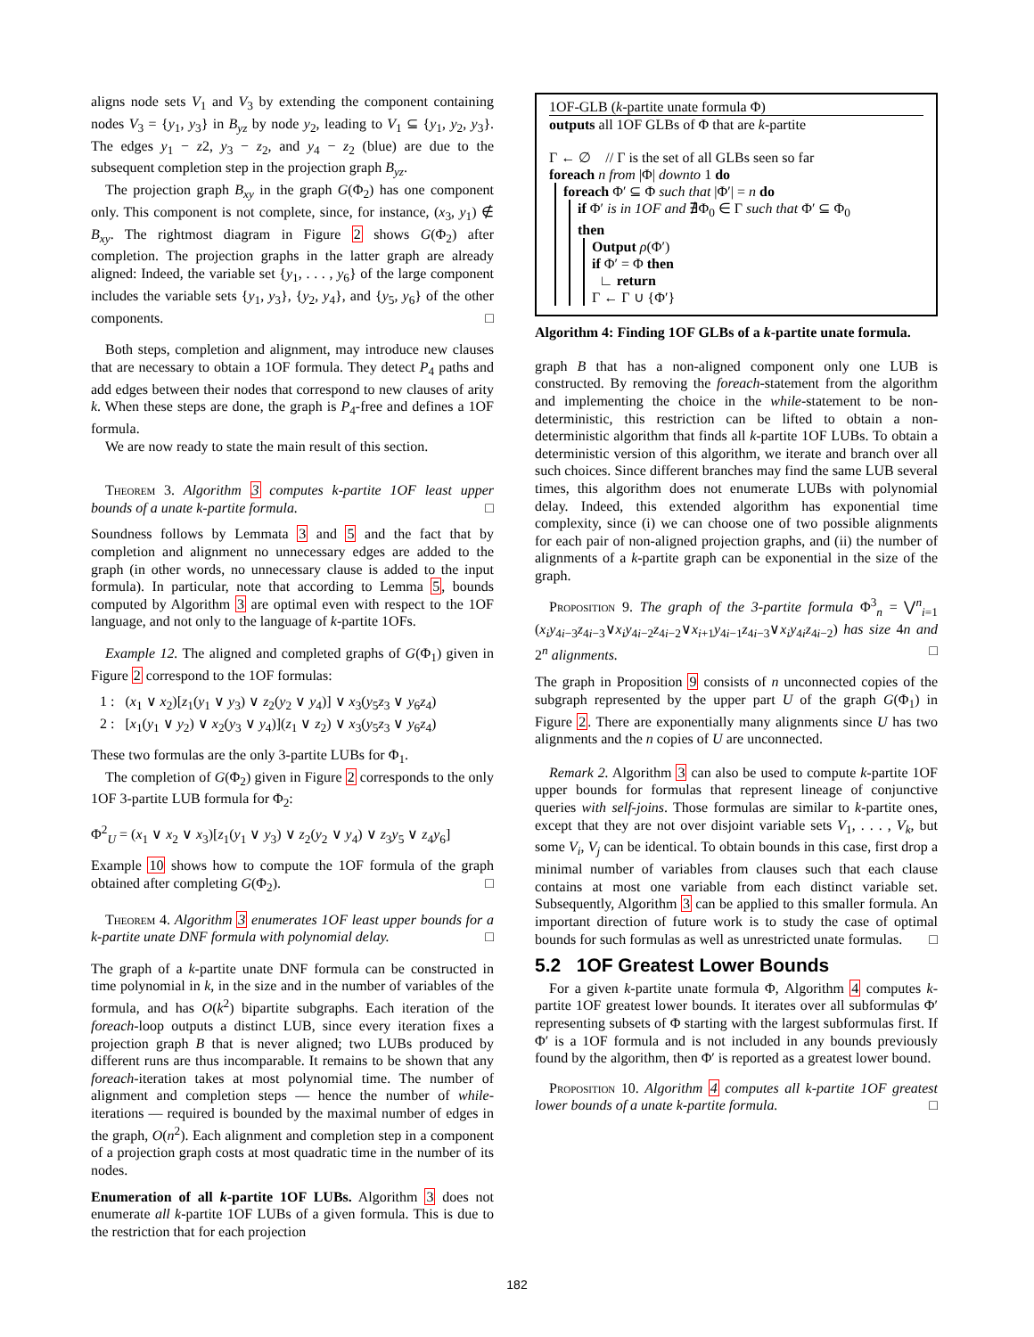aligns node sets V<sub>1</sub> and V<sub>3</sub> by extending the component containing nodes V<sub>3</sub> = {y<sub>1</sub>, y<sub>3</sub>} in B<sub>yz</sub> by node y<sub>2</sub>, leading to V<sub>1</sub> ⊆ {y<sub>1</sub>, y<sub>2</sub>, y<sub>3</sub>}. The edges y<sub>1</sub> − z2, y<sub>3</sub> − z<sub>2</sub>, and y<sub>4</sub> − z<sub>2</sub> (blue) are due to the subsequent completion step in the projection graph B<sub>yz</sub>.
The projection graph B<sub>xy</sub> in the graph G(Φ<sub>2</sub>) has one component only. This component is not complete, since, for instance, (x<sub>3</sub>, y<sub>1</sub>) ∉ B<sub>xy</sub>. The rightmost diagram in Figure 2 shows G(Φ<sub>2</sub>) after completion. The projection graphs in the latter graph are already aligned: Indeed, the variable set {y<sub>1</sub>, . . . , y<sub>6</sub>} of the large component includes the variable sets {y<sub>1</sub>, y<sub>3</sub>}, {y<sub>2</sub>, y<sub>4</sub>}, and {y<sub>5</sub>, y<sub>6</sub>} of the other components. □
Both steps, completion and alignment, may introduce new clauses that are necessary to obtain a 1OF formula. They detect P<sub>4</sub> paths and add edges between their nodes that correspond to new clauses of arity k. When these steps are done, the graph is P<sub>4</sub>-free and defines a 1OF formula.
We are now ready to state the main result of this section.
Theorem 3. Algorithm 3 computes k-partite 1OF least upper bounds of a unate k-partite formula. □
Soundness follows by Lemmata 3 and 5 and the fact that by completion and alignment no unnecessary edges are added to the graph (in other words, no unnecessary clause is added to the input formula). In particular, note that according to Lemma 5, bounds computed by Algorithm 3 are optimal even with respect to the 1OF language, and not only to the language of k-partite 1OFs.
Example 12. The aligned and completed graphs of G(Φ<sub>1</sub>) given in Figure 2 correspond to the 1OF formulas:
1 : (x<sub>1</sub> ∨ x<sub>2</sub>)[z<sub>1</sub>(y<sub>1</sub> ∨ y<sub>3</sub>) ∨ z<sub>2</sub>(y<sub>2</sub> ∨ y<sub>4</sub>)] ∨ x<sub>3</sub>(y<sub>5</sub>z<sub>3</sub> ∨ y<sub>6</sub>z<sub>4</sub>)
2 : [x<sub>1</sub>(y<sub>1</sub> ∨ y<sub>2</sub>) ∨ x<sub>2</sub>(y<sub>3</sub> ∨ y<sub>4</sub>)](z<sub>1</sub> ∨ z<sub>2</sub>) ∨ x<sub>3</sub>(y<sub>5</sub>z<sub>3</sub> ∨ y<sub>6</sub>z<sub>4</sub>)
These two formulas are the only 3-partite LUBs for Φ<sub>1</sub>.
The completion of G(Φ<sub>2</sub>) given in Figure 2 corresponds to the only 1OF 3-partite LUB formula for Φ<sub>2</sub>:
Φ<sup>2</sup><sub>U</sub> = (x<sub>1</sub> ∨ x<sub>2</sub> ∨ x<sub>3</sub>)[z<sub>1</sub>(y<sub>1</sub> ∨ y<sub>3</sub>) ∨ z<sub>2</sub>(y<sub>2</sub> ∨ y<sub>4</sub>) ∨ z<sub>3</sub>y<sub>5</sub> ∨ z<sub>4</sub>y<sub>6</sub>]
Example 10 shows how to compute the 1OF formula of the graph obtained after completing G(Φ<sub>2</sub>). □
Theorem 4. Algorithm 3 enumerates 1OF least upper bounds for a k-partite unate DNF formula with polynomial delay. □
The graph of a k-partite unate DNF formula can be constructed in time polynomial in k, in the size and in the number of variables of the formula, and has O(k<sup>2</sup>) bipartite subgraphs. Each iteration of the foreach-loop outputs a distinct LUB, since every iteration fixes a projection graph B that is never aligned; two LUBs produced by different runs are thus incomparable. It remains to be shown that any foreach-iteration takes at most polynomial time. The number of alignment and completion steps — hence the number of while-iterations — required is bounded by the maximal number of edges in the graph, O(n<sup>2</sup>). Each alignment and completion step in a component of a projection graph costs at most quadratic time in the number of its nodes.
Enumeration of all k-partite 1OF LUBs. Algorithm 3 does not enumerate all k-partite 1OF LUBs of a given formula. This is due to the restriction that for each projection
1OF-GLB (k-partite unate formula Φ)
outputs all 1OF GLBs of Φ that are k-partite
Γ ← ∅ // Γ is the set of all GLBs seen so far
foreach n from |Φ| downto 1 do
foreach Φ′ ⊆ Φ such that |Φ′| = n do
if Φ′ is in 1OF and ∄Φ<sub>0</sub> ∈ Γ such that Φ′ ⊆ Φ<sub>0</sub>
then
Output ρ(Φ′)
if Φ′ = Φ then
∟ return
Γ ← Γ ∪ {Φ′}
Algorithm 4: Finding 1OF GLBs of a k-partite unate formula.
graph B that has a non-aligned component only one LUB is constructed. By removing the foreach-statement from the algorithm and implementing the choice in the while-statement to be non-deterministic, this restriction can be lifted to obtain a non-deterministic algorithm that finds all k-partite 1OF LUBs. To obtain a deterministic version of this algorithm, we iterate and branch over all such choices. Since different branches may find the same LUB several times, this algorithm does not enumerate LUBs with polynomial delay. Indeed, this extended algorithm has exponential time complexity, since (i) we can choose one of two possible alignments for each pair of non-aligned projection graphs, and (ii) the number of alignments of a k-partite graph can be exponential in the size of the graph.
Proposition 9. The graph of the 3-partite formula Φ<sup>3</sup><sub>n</sub> = ⋁<sup>n</sup><sub>i=1</sub> (x<sub>i</sub>y<sub>4i−3</sub>z<sub>4i−3</sub>∨x<sub>i</sub>y<sub>4i−2</sub>z<sub>4i−2</sub>∨x<sub>i+1</sub>y<sub>4i−1</sub>z<sub>4i−3</sub>∨x<sub>i</sub>y<sub>4i</sub>z<sub>4i−2</sub>) has size 4n and 2<sup>n</sup> alignments. □
The graph in Proposition 9 consists of n unconnected copies of the subgraph represented by the upper part U of the graph G(Φ<sub>1</sub>) in Figure 2. There are exponentially many alignments since U has two alignments and the n copies of U are unconnected.
Remark 2. Algorithm 3 can also be used to compute k-partite 1OF upper bounds for formulas that represent lineage of conjunctive queries with self-joins. Those formulas are similar to k-partite ones, except that they are not over disjoint variable sets V<sub>1</sub>, . . . , V<sub>k</sub>, but some V<sub>i</sub>, V<sub>j</sub> can be identical. To obtain bounds in this case, first drop a minimal number of variables from clauses such that each clause contains at most one variable from each distinct variable set. Subsequently, Algorithm 3 can be applied to this smaller formula. An important direction of future work is to study the case of optimal bounds for such formulas as well as unrestricted unate formulas. □
5.2 1OF Greatest Lower Bounds
For a given k-partite unate formula Φ, Algorithm 4 computes k-partite 1OF greatest lower bounds. It iterates over all subformulas Φ′ representing subsets of Φ starting with the largest subformulas first. If Φ′ is a 1OF formula and is not included in any bounds previously found by the algorithm, then Φ′ is reported as a greatest lower bound.
Proposition 10. Algorithm 4 computes all k-partite 1OF greatest lower bounds of a unate k-partite formula. □
182